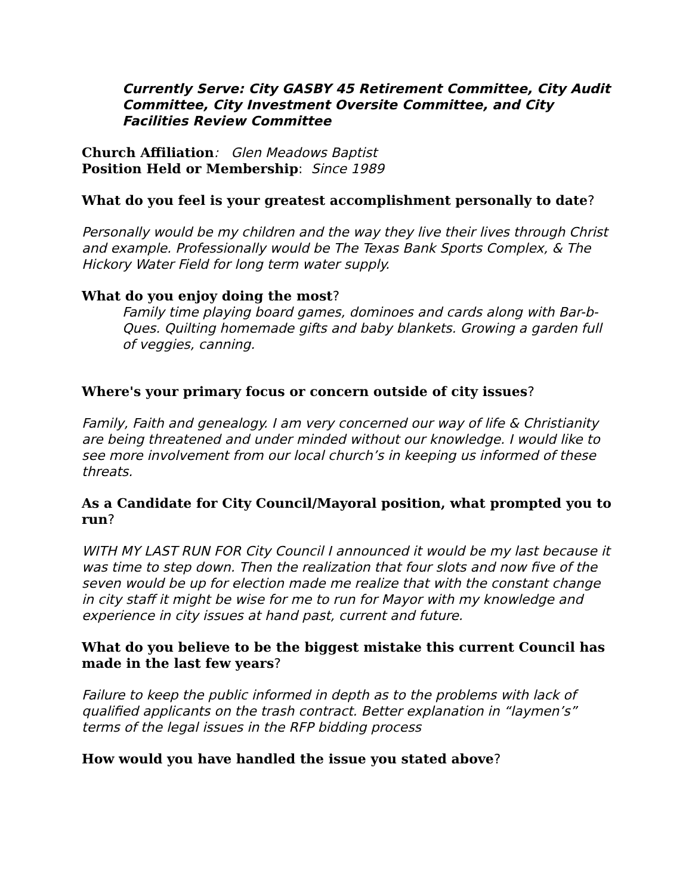Currently Serve: City GASBY 45 Retirement Committee, City Audit Committee, City Investment Oversite Committee, and City Facilities Review Committee
Church Affiliation: Glen Meadows Baptist
Position Held or Membership: Since 1989
What do you feel is your greatest accomplishment personally to date?
Personally would be my children and the way they live their lives through Christ and example. Professionally would be The Texas Bank Sports Complex, & The Hickory Water Field for long term water supply.
What do you enjoy doing the most?
Family time playing board games, dominoes and cards along with Bar-b-Ques. Quilting homemade gifts and baby blankets. Growing a garden full of veggies, canning.
Where's your primary focus or concern outside of city issues?
Family, Faith and genealogy. I am very concerned our way of life & Christianity are being threatened and under minded without our knowledge. I would like to see more involvement from our local church’s in keeping us informed of these threats.
As a Candidate for City Council/Mayoral position, what prompted you to run?
WITH MY LAST RUN FOR City Council I announced it would be my last because it was time to step down. Then the realization that four slots and now five of the seven would be up for election made me realize that with the constant change in city staff it might be wise for me to run for Mayor with my knowledge and experience in city issues at hand past, current and future.
What do you believe to be the biggest mistake this current Council has made in the last few years?
Failure to keep the public informed in depth as to the problems with lack of qualified applicants on the trash contract. Better explanation in “laymen’s” terms of the legal issues in the RFP bidding process
How would you have handled the issue you stated above?